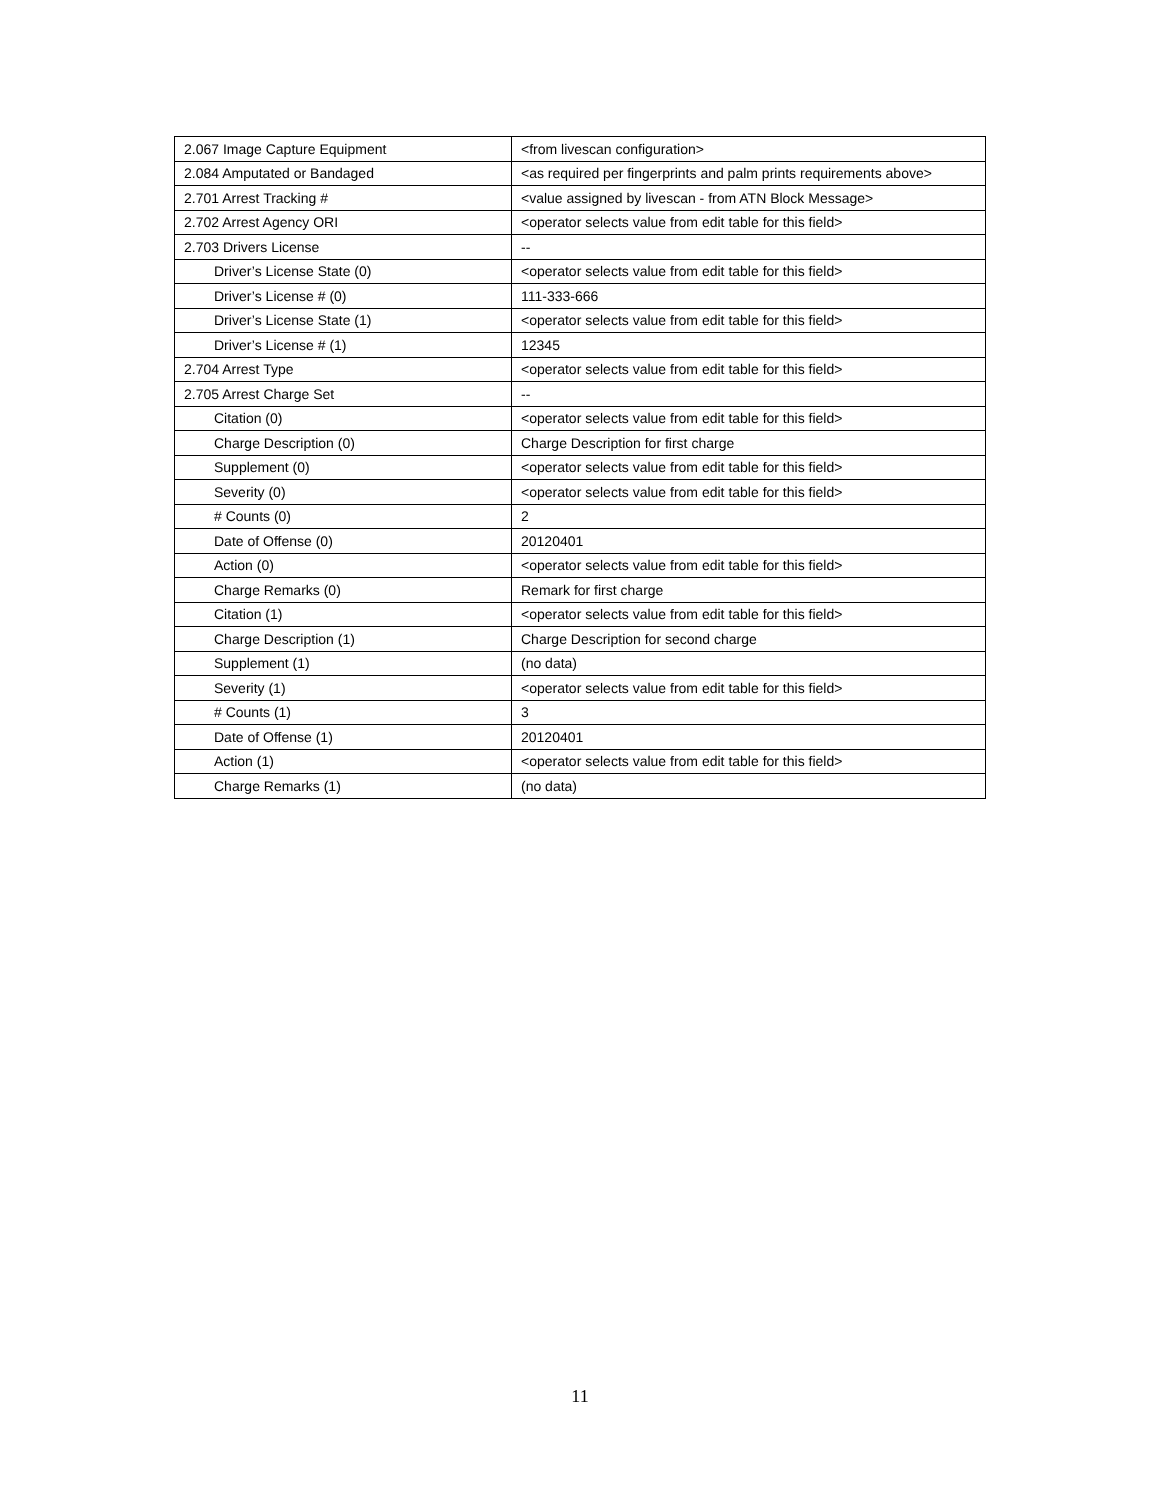| 2.067 Image Capture Equipment | <from livescan configuration> |
| 2.084 Amputated or Bandaged | <as required per fingerprints and palm prints requirements above> |
| 2.701 Arrest Tracking # | <value assigned by livescan - from ATN Block Message> |
| 2.702 Arrest Agency ORI | <operator selects value from edit table for this field> |
| 2.703 Drivers License | -- |
| Driver’s License State (0) | <operator selects value from edit table for this field> |
| Driver’s License # (0) | 111-333-666 |
| Driver’s License State (1) | <operator selects value from edit table for this field> |
| Driver’s License # (1) | 12345 |
| 2.704 Arrest Type | <operator selects value from edit table for this field> |
| 2.705 Arrest Charge Set | -- |
| Citation (0) | <operator selects value from edit table for this field> |
| Charge Description (0) | Charge Description for first charge |
| Supplement (0) | <operator selects value from edit table for this field> |
| Severity (0) | <operator selects value from edit table for this field> |
| # Counts (0) | 2 |
| Date of Offense (0) | 20120401 |
| Action (0) | <operator selects value from edit table for this field> |
| Charge Remarks (0) | Remark for first charge |
| Citation (1) | <operator selects value from edit table for this field> |
| Charge Description (1) | Charge Description for second charge |
| Supplement (1) | (no data) |
| Severity (1) | <operator selects value from edit table for this field> |
| # Counts (1) | 3 |
| Date of Offense (1) | 20120401 |
| Action (1) | <operator selects value from edit table for this field> |
| Charge Remarks (1) | (no data) |
11